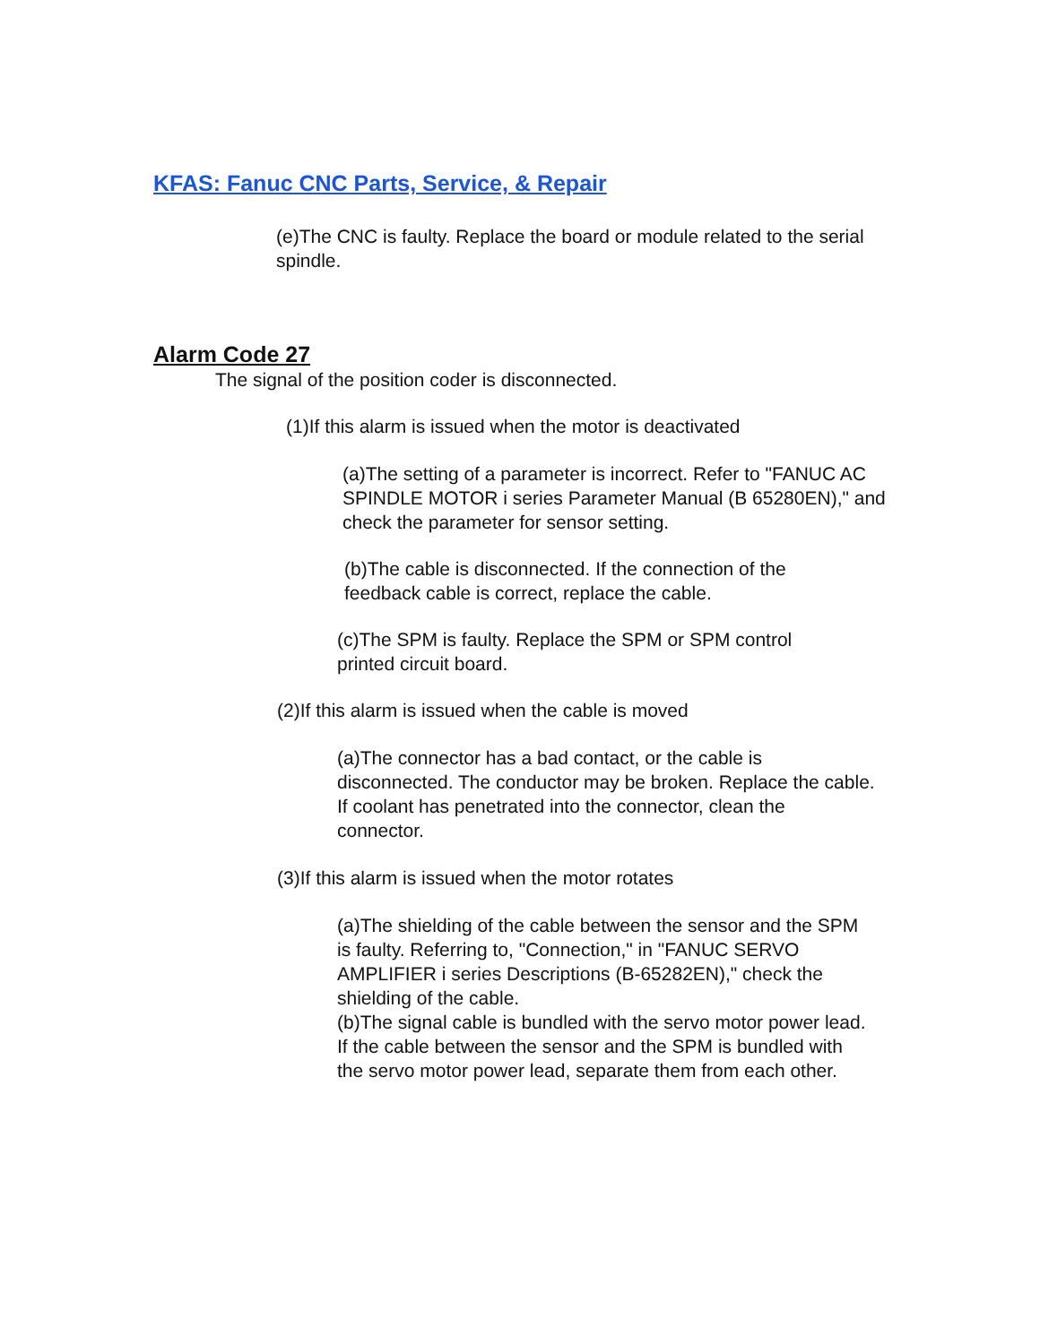KFAS: Fanuc CNC Parts, Service, & Repair
(e)The CNC is faulty. Replace the board or module related to the serial spindle.
Alarm Code 27
The signal of the position coder is disconnected.
(1)If this alarm is issued when the motor is deactivated
(a)The setting of a parameter is incorrect. Refer to "FANUC AC SPINDLE MOTOR i series Parameter Manual (B 65280EN)," and check the parameter for sensor setting.
(b)The cable is disconnected. If the connection of the feedback cable is correct, replace the cable.
(c)The SPM is faulty. Replace the SPM or SPM control printed circuit board.
(2)If this alarm is issued when the cable is moved
(a)The connector has a bad contact, or the cable is disconnected. The conductor may be broken. Replace the cable. If coolant has penetrated into the connector, clean the connector.
(3)If this alarm is issued when the motor rotates
(a)The shielding of the cable between the sensor and the SPM is faulty. Referring to, "Connection," in "FANUC SERVO AMPLIFIER i series Descriptions (B-65282EN)," check the shielding of the cable.
(b)The signal cable is bundled with the servo motor power lead. If the cable between the sensor and the SPM is bundled with the servo motor power lead, separate them from each other.